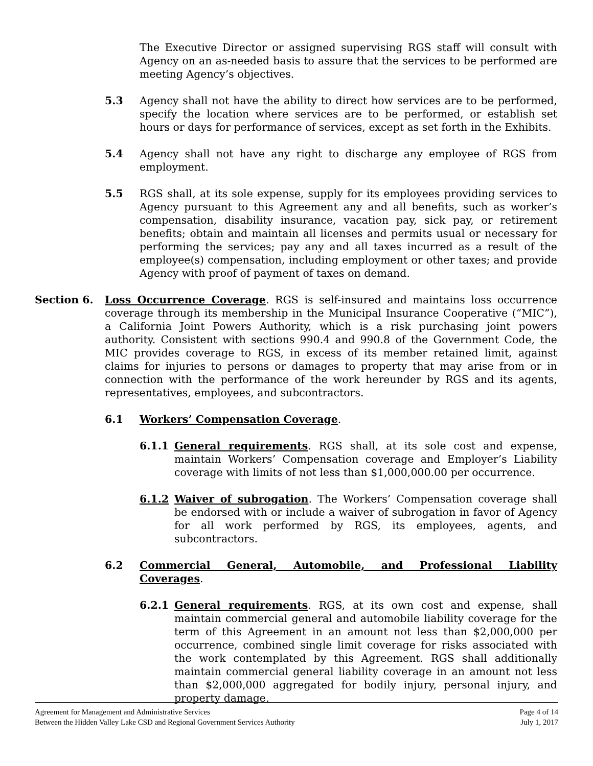The Executive Director or assigned supervising RGS staff will consult with Agency on an as-needed basis to assure that the services to be performed are meeting Agency’s objectives.
5.3 Agency shall not have the ability to direct how services are to be performed, specify the location where services are to be performed, or establish set hours or days for performance of services, except as set forth in the Exhibits.
5.4 Agency shall not have any right to discharge any employee of RGS from employment.
5.5 RGS shall, at its sole expense, supply for its employees providing services to Agency pursuant to this Agreement any and all benefits, such as worker’s compensation, disability insurance, vacation pay, sick pay, or retirement benefits; obtain and maintain all licenses and permits usual or necessary for performing the services; pay any and all taxes incurred as a result of the employee(s) compensation, including employment or other taxes; and provide Agency with proof of payment of taxes on demand.
Section 6. Loss Occurrence Coverage. RGS is self-insured and maintains loss occurrence coverage through its membership in the Municipal Insurance Cooperative (“MIC”), a California Joint Powers Authority, which is a risk purchasing joint powers authority. Consistent with sections 990.4 and 990.8 of the Government Code, the MIC provides coverage to RGS, in excess of its member retained limit, against claims for injuries to persons or damages to property that may arise from or in connection with the performance of the work hereunder by RGS and its agents, representatives, employees, and subcontractors.
6.1 Workers’ Compensation Coverage.
6.1.1 General requirements. RGS shall, at its sole cost and expense, maintain Workers’ Compensation coverage and Employer’s Liability coverage with limits of not less than $1,000,000.00 per occurrence.
6.1.2 Waiver of subrogation. The Workers’ Compensation coverage shall be endorsed with or include a waiver of subrogation in favor of Agency for all work performed by RGS, its employees, agents, and subcontractors.
6.2 Commercial General, Automobile, and Professional Liability Coverages.
6.2.1 General requirements. RGS, at its own cost and expense, shall maintain commercial general and automobile liability coverage for the term of this Agreement in an amount not less than $2,000,000 per occurrence, combined single limit coverage for risks associated with the work contemplated by this Agreement. RGS shall additionally maintain commercial general liability coverage in an amount not less than $2,000,000 aggregated for bodily injury, personal injury, and property damage.
Agreement for Management and Administrative Services Page 4 of 14
Between the Hidden Valley Lake CSD and Regional Government Services Authority July 1, 2017